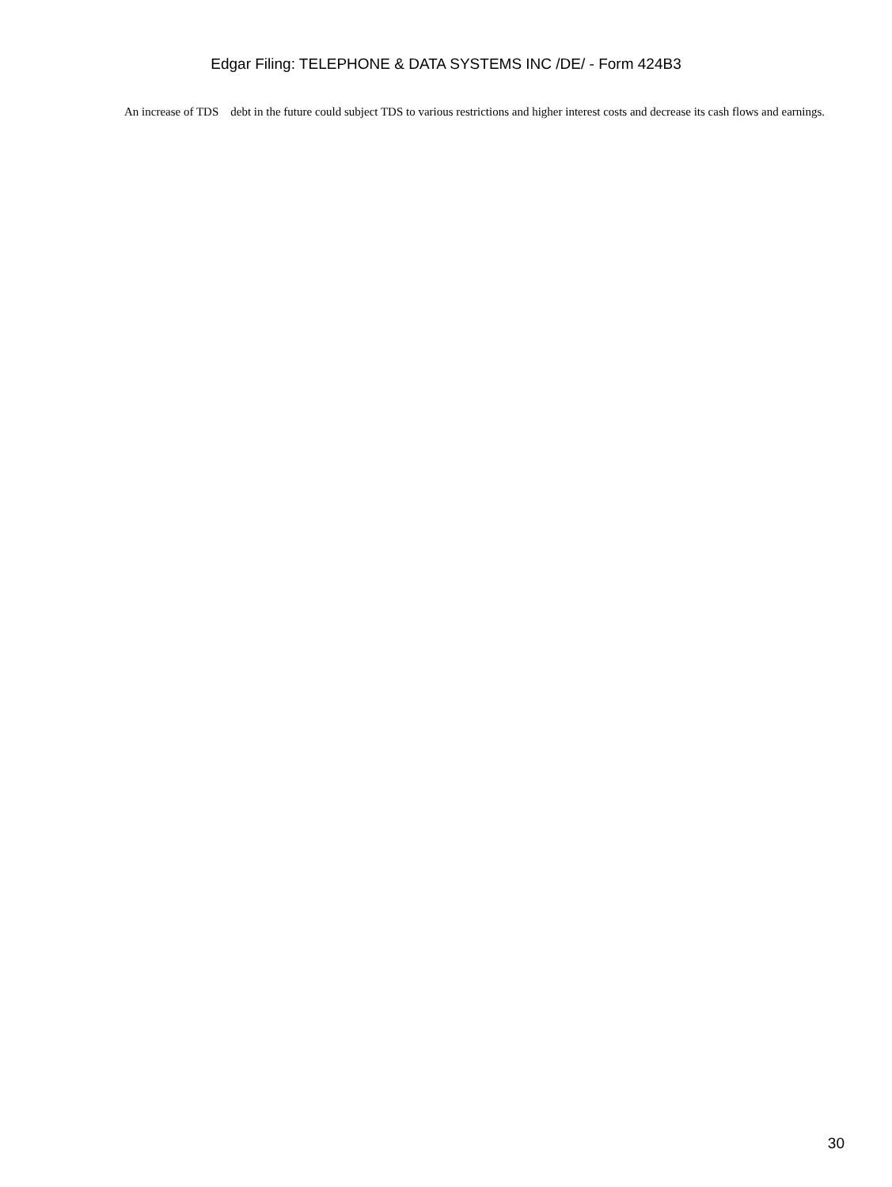Edgar Filing: TELEPHONE & DATA SYSTEMS INC /DE/ - Form 424B3
An increase of TDS debt in the future could subject TDS to various restrictions and higher interest costs and decrease its cash flows and earnings.
30